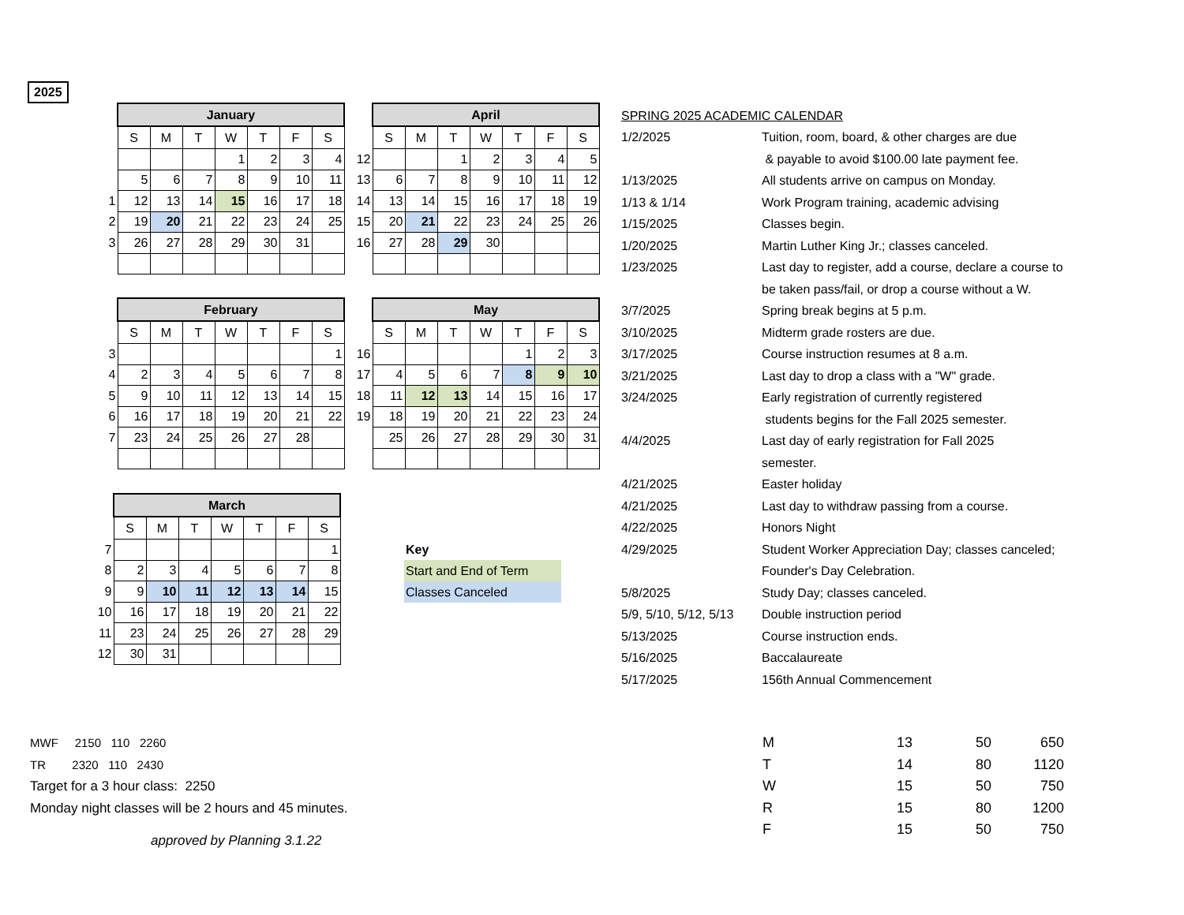2025
| | January | | | | | | |
| | S | M | T | W | T | F | S |
| | | | | 1 | 2 | 3 | 4 |
| | 5 | 6 | 7 | 8 | 9 | 10 | 11 |
| 1 | 12 | 13 | 14 | 15 | 16 | 17 | 18 |
| 2 | 19 | 20 | 21 | 22 | 23 | 24 | 25 |
| 3 | 26 | 27 | 28 | 29 | 30 | 31 | |
| | April | | | | | | |
| | S | M | T | W | T | F | S |
| 12 | | | 1 | 2 | 3 | 4 | 5 |
| 13 | 6 | 7 | 8 | 9 | 10 | 11 | 12 |
| 14 | 13 | 14 | 15 | 16 | 17 | 18 | 19 |
| 15 | 20 | 21 | 22 | 23 | 24 | 25 | 26 |
| 16 | 27 | 28 | 29 | 30 | | | |
| | February | | | | | | |
| | S | M | T | W | T | F | S |
| 3 | | | | | | | 1 |
| 4 | 2 | 3 | 4 | 5 | 6 | 7 | 8 |
| 5 | 9 | 10 | 11 | 12 | 13 | 14 | 15 |
| 6 | 16 | 17 | 18 | 19 | 20 | 21 | 22 |
| 7 | 23 | 24 | 25 | 26 | 27 | 28 | |
| | May | | | | | | |
| | S | M | T | W | T | F | S |
| 16 | | | | | 1 | 2 | 3 |
| 17 | 4 | 5 | 6 | 7 | 8 | 9 | 10 |
| 18 | 11 | 12 | 13 | 14 | 15 | 16 | 17 |
| 19 | 18 | 19 | 20 | 21 | 22 | 23 | 24 |
| | 25 | 26 | 27 | 28 | 29 | 30 | 31 |
| | March | | | | | | |
| | S | M | T | W | T | F | S |
| 7 | | | | | | | 1 |
| 8 | 2 | 3 | 4 | 5 | 6 | 7 | 8 |
| 9 | 9 | 10 | 11 | 12 | 13 | 14 | 15 |
| 10 | 16 | 17 | 18 | 19 | 20 | 21 | 22 |
| 11 | 23 | 24 | 25 | 26 | 27 | 28 | 29 |
| 12 | 30 | 31 | | | | | |
Key
Start and End of Term
Classes Canceled
| SPRING 2025 ACADEMIC CALENDAR | |
| 1/2/2025 | Tuition, room, board, & other charges are due |
| | & payable to avoid $100.00 late payment fee. |
| 1/13/2025 | All students arrive on campus on Monday. |
| 1/13 & 1/14 | Work Program training, academic advising |
| 1/15/2025 | Classes begin. |
| 1/20/2025 | Martin Luther King Jr.; classes canceled. |
| 1/23/2025 | Last day to register, add a course, declare a course to |
| | be taken pass/fail, or drop a course without a W. |
| 3/7/2025 | Spring break begins at 5 p.m. |
| 3/10/2025 | Midterm grade rosters are due. |
| 3/17/2025 | Course instruction resumes at 8 a.m. |
| 3/21/2025 | Last day to drop a class with a "W" grade. |
| 3/24/2025 | Early registration of currently registered |
| | students begins for the Fall 2025 semester. |
| 4/4/2025 | Last day of early registration for Fall 2025 |
| | semester. |
| 4/21/2025 | Easter holiday |
| 4/21/2025 | Last day to withdraw passing from a course. |
| 4/22/2025 | Honors Night |
| 4/29/2025 | Student Worker Appreciation Day; classes canceled; |
| | Founder's Day Celebration. |
| 5/8/2025 | Study Day; classes canceled. |
| 5/9, 5/10, 5/12, 5/13 | Double instruction period |
| 5/13/2025 | Course instruction ends. |
| 5/16/2025 | Baccalaureate |
| 5/17/2025 | 156th Annual Commencement |
MWF 2150 110 2260
TR 2320 110 2430
Target for a 3 hour class: 2250
Monday night classes will be 2 hours and 45 minutes.
approved by Planning 3.1.22
| M | 13 | 50 | 650 |
| T | 14 | 80 | 1120 |
| W | 15 | 50 | 750 |
| R | 15 | 80 | 1200 |
| F | 15 | 50 | 750 |